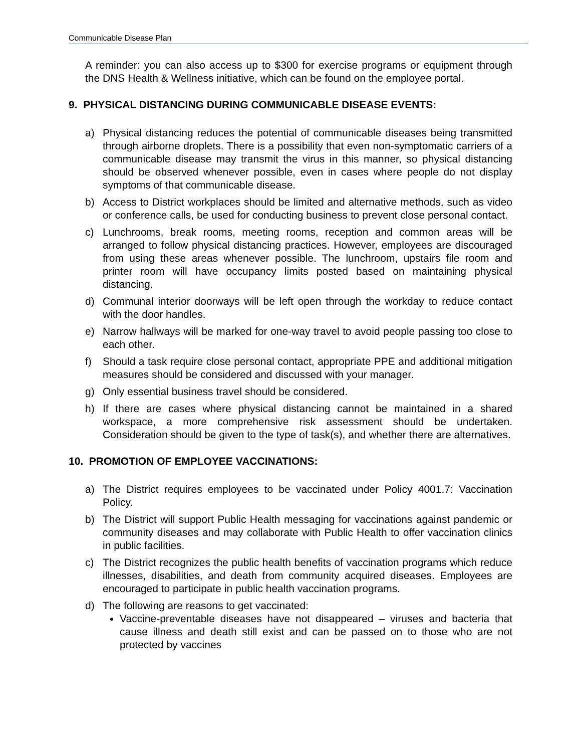Communicable Disease Plan
A reminder: you can also access up to $300 for exercise programs or equipment through the DNS Health & Wellness initiative, which can be found on the employee portal.
9. PHYSICAL DISTANCING DURING COMMUNICABLE DISEASE EVENTS:
a) Physical distancing reduces the potential of communicable diseases being transmitted through airborne droplets. There is a possibility that even non-symptomatic carriers of a communicable disease may transmit the virus in this manner, so physical distancing should be observed whenever possible, even in cases where people do not display symptoms of that communicable disease.
b) Access to District workplaces should be limited and alternative methods, such as video or conference calls, be used for conducting business to prevent close personal contact.
c) Lunchrooms, break rooms, meeting rooms, reception and common areas will be arranged to follow physical distancing practices. However, employees are discouraged from using these areas whenever possible. The lunchroom, upstairs file room and printer room will have occupancy limits posted based on maintaining physical distancing.
d) Communal interior doorways will be left open through the workday to reduce contact with the door handles.
e) Narrow hallways will be marked for one-way travel to avoid people passing too close to each other.
f) Should a task require close personal contact, appropriate PPE and additional mitigation measures should be considered and discussed with your manager.
g) Only essential business travel should be considered.
h) If there are cases where physical distancing cannot be maintained in a shared workspace, a more comprehensive risk assessment should be undertaken. Consideration should be given to the type of task(s), and whether there are alternatives.
10. PROMOTION OF EMPLOYEE VACCINATIONS:
a) The District requires employees to be vaccinated under Policy 4001.7: Vaccination Policy.
b) The District will support Public Health messaging for vaccinations against pandemic or community diseases and may collaborate with Public Health to offer vaccination clinics in public facilities.
c) The District recognizes the public health benefits of vaccination programs which reduce illnesses, disabilities, and death from community acquired diseases. Employees are encouraged to participate in public health vaccination programs.
d) The following are reasons to get vaccinated:
Vaccine-preventable diseases have not disappeared – viruses and bacteria that cause illness and death still exist and can be passed on to those who are not protected by vaccines